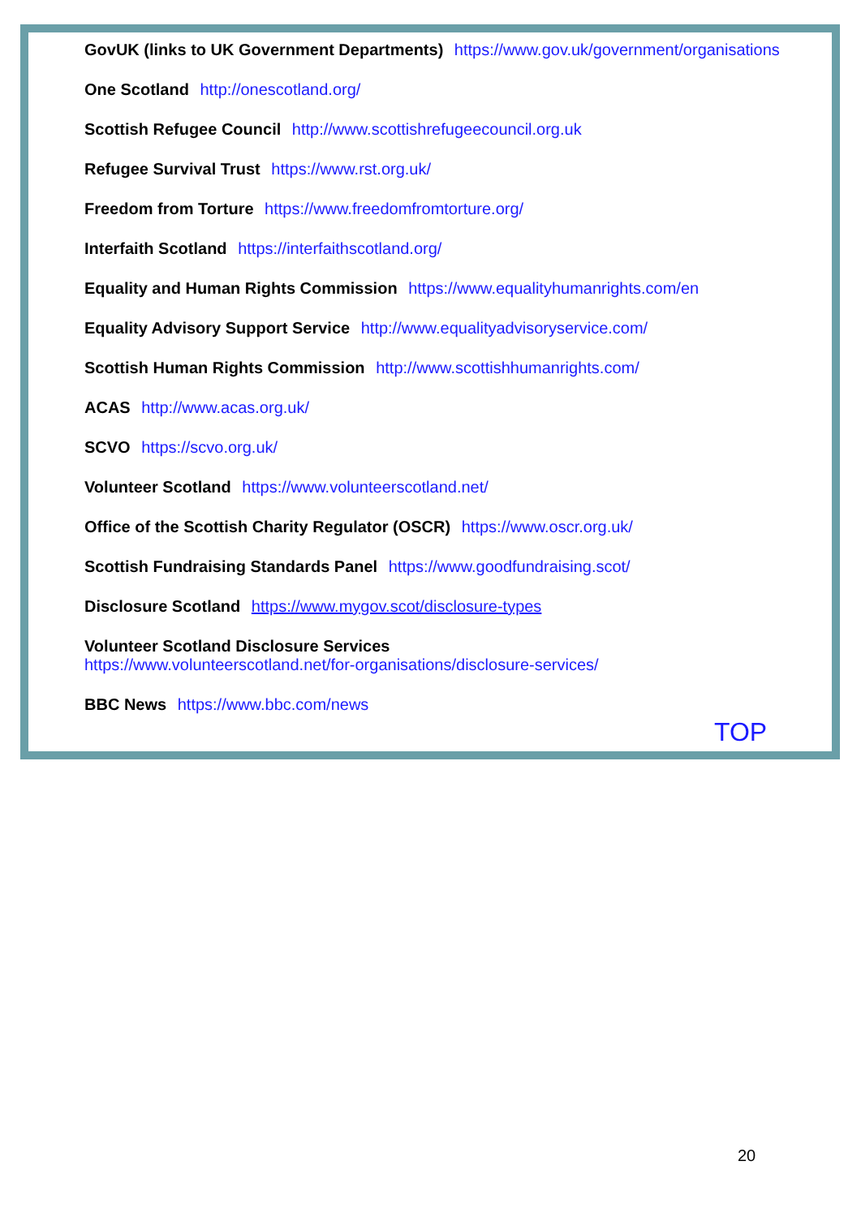GovUK (links to UK Government Departments) https://www.gov.uk/government/organisations
One Scotland http://onescotland.org/
Scottish Refugee Council http://www.scottishrefugeecouncil.org.uk
Refugee Survival Trust https://www.rst.org.uk/
Freedom from Torture https://www.freedomfromtorture.org/
Interfaith Scotland https://interfaithscotland.org/
Equality and Human Rights Commission https://www.equalityhumanrights.com/en
Equality Advisory Support Service http://www.equalityadvisoryservice.com/
Scottish Human Rights Commission http://www.scottishhumanrights.com/
ACAS http://www.acas.org.uk/
SCVO https://scvo.org.uk/
Volunteer Scotland https://www.volunteerscotland.net/
Office of the Scottish Charity Regulator (OSCR) https://www.oscr.org.uk/
Scottish Fundraising Standards Panel https://www.goodfundraising.scot/
Disclosure Scotland https://www.mygov.scot/disclosure-types
Volunteer Scotland Disclosure Services
https://www.volunteerscotland.net/for-organisations/disclosure-services/
BBC News https://www.bbc.com/news
TOP
20